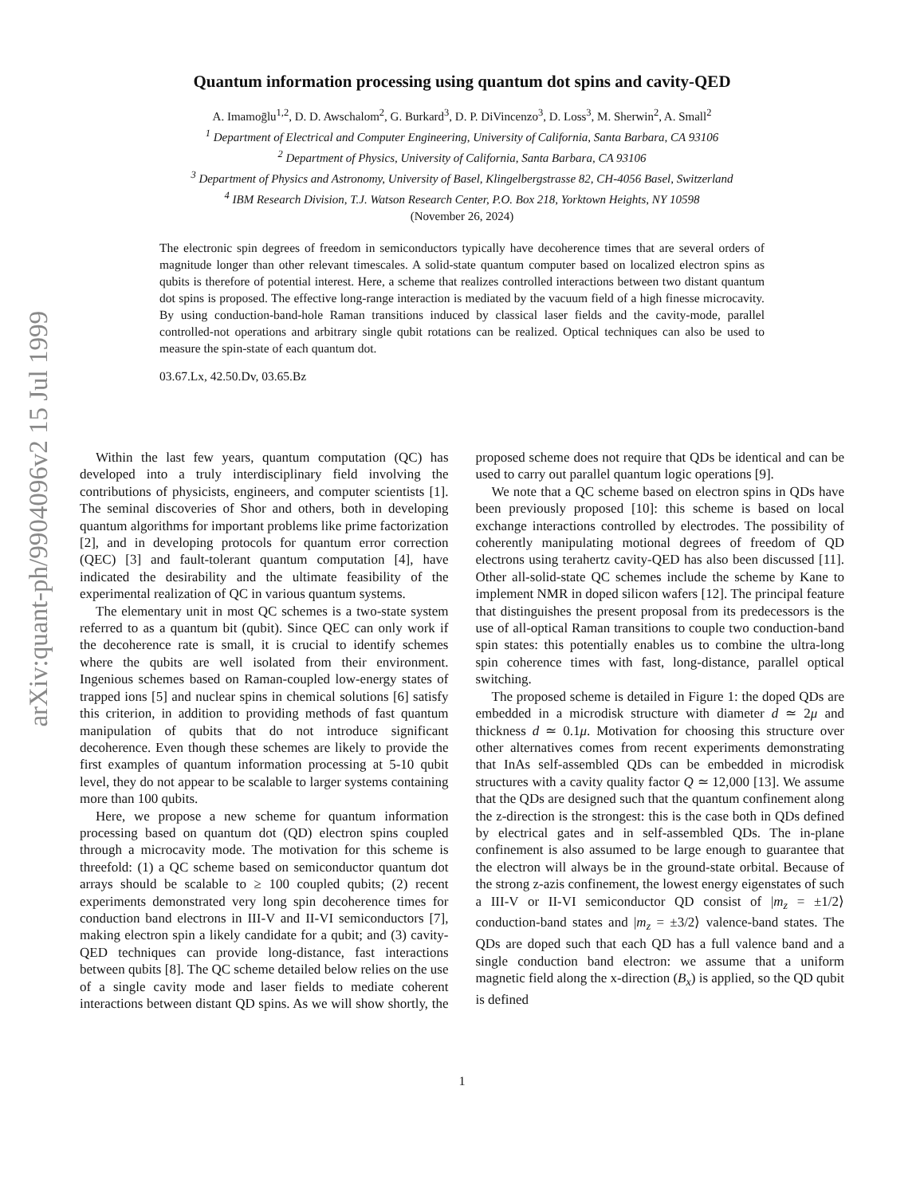arXiv:quant-ph/9904096v2 15 Jul 1999
Quantum information processing using quantum dot spins and cavity-QED
A. Imamoḡlu<sup>1,2</sup>, D. D. Awschalom<sup>2</sup>, G. Burkard<sup>3</sup>, D. P. DiVincenzo<sup>3</sup>, D. Loss<sup>3</sup>, M. Sherwin<sup>2</sup>, A. Small<sup>2</sup>
<sup>1</sup> Department of Electrical and Computer Engineering, University of California, Santa Barbara, CA 93106
<sup>2</sup> Department of Physics, University of California, Santa Barbara, CA 93106
<sup>3</sup> Department of Physics and Astronomy, University of Basel, Klingelbergstrasse 82, CH-4056 Basel, Switzerland
<sup>4</sup> IBM Research Division, T.J. Watson Research Center, P.O. Box 218, Yorktown Heights, NY 10598
(November 26, 2024)
The electronic spin degrees of freedom in semiconductors typically have decoherence times that are several orders of magnitude longer than other relevant timescales. A solid-state quantum computer based on localized electron spins as qubits is therefore of potential interest. Here, a scheme that realizes controlled interactions between two distant quantum dot spins is proposed. The effective long-range interaction is mediated by the vacuum field of a high finesse microcavity. By using conduction-band-hole Raman transitions induced by classical laser fields and the cavity-mode, parallel controlled-not operations and arbitrary single qubit rotations can be realized. Optical techniques can also be used to measure the spin-state of each quantum dot.
03.67.Lx, 42.50.Dv, 03.65.Bz
Within the last few years, quantum computation (QC) has developed into a truly interdisciplinary field involving the contributions of physicists, engineers, and computer scientists [1]. The seminal discoveries of Shor and others, both in developing quantum algorithms for important problems like prime factorization [2], and in developing protocols for quantum error correction (QEC) [3] and fault-tolerant quantum computation [4], have indicated the desirability and the ultimate feasibility of the experimental realization of QC in various quantum systems.
The elementary unit in most QC schemes is a two-state system referred to as a quantum bit (qubit). Since QEC can only work if the decoherence rate is small, it is crucial to identify schemes where the qubits are well isolated from their environment. Ingenious schemes based on Raman-coupled low-energy states of trapped ions [5] and nuclear spins in chemical solutions [6] satisfy this criterion, in addition to providing methods of fast quantum manipulation of qubits that do not introduce significant decoherence. Even though these schemes are likely to provide the first examples of quantum information processing at 5-10 qubit level, they do not appear to be scalable to larger systems containing more than 100 qubits.
Here, we propose a new scheme for quantum information processing based on quantum dot (QD) electron spins coupled through a microcavity mode. The motivation for this scheme is threefold: (1) a QC scheme based on semiconductor quantum dot arrays should be scalable to ≥ 100 coupled qubits; (2) recent experiments demonstrated very long spin decoherence times for conduction band electrons in III-V and II-VI semiconductors [7], making electron spin a likely candidate for a qubit; and (3) cavity-QED techniques can provide long-distance, fast interactions between qubits [8]. The QC scheme detailed below relies on the use of a single cavity mode and laser fields to mediate coherent interactions between distant QD spins. As we will show shortly, the proposed scheme does not require that QDs be identical and can be used to carry out parallel quantum logic operations [9].
We note that a QC scheme based on electron spins in QDs have been previously proposed [10]: this scheme is based on local exchange interactions controlled by electrodes. The possibility of coherently manipulating motional degrees of freedom of QD electrons using terahertz cavity-QED has also been discussed [11]. Other all-solid-state QC schemes include the scheme by Kane to implement NMR in doped silicon wafers [12]. The principal feature that distinguishes the present proposal from its predecessors is the use of all-optical Raman transitions to couple two conduction-band spin states: this potentially enables us to combine the ultra-long spin coherence times with fast, long-distance, parallel optical switching.
The proposed scheme is detailed in Figure 1: the doped QDs are embedded in a microdisk structure with diameter d ≃ 2μ and thickness d ≃ 0.1μ. Motivation for choosing this structure over other alternatives comes from recent experiments demonstrating that InAs self-assembled QDs can be embedded in microdisk structures with a cavity quality factor Q ≃ 12,000 [13]. We assume that the QDs are designed such that the quantum confinement along the z-direction is the strongest: this is the case both in QDs defined by electrical gates and in self-assembled QDs. The in-plane confinement is also assumed to be large enough to guarantee that the electron will always be in the ground-state orbital. Because of the strong z-azis confinement, the lowest energy eigenstates of such a III-V or II-VI semiconductor QD consist of |m<sub>z</sub> = ±1/2⟩ conduction-band states and |m<sub>z</sub> = ±3/2⟩ valence-band states. The QDs are doped such that each QD has a full valence band and a single conduction band electron: we assume that a uniform magnetic field along the x-direction (B<sub>x</sub>) is applied, so the QD qubit is defined
1